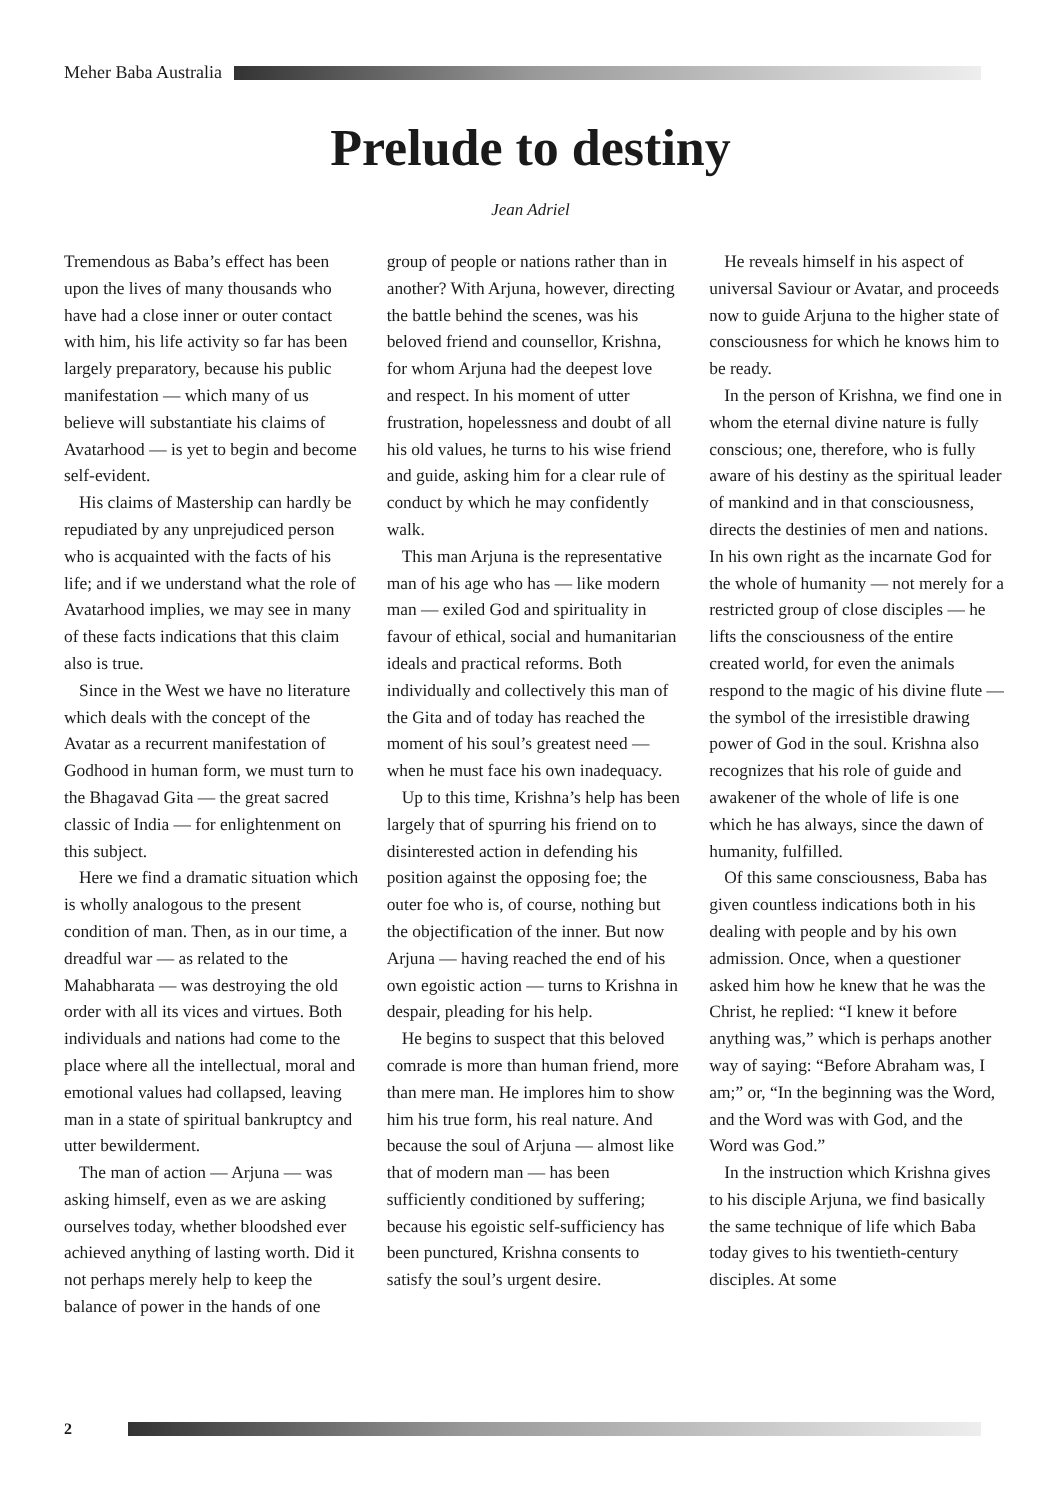Meher Baba Australia
Prelude to destiny
Jean Adriel
Tremendous as Baba’s effect has been upon the lives of many thousands who have had a close inner or outer contact with him, his life activity so far has been largely preparatory, because his public manifestation — which many of us believe will substantiate his claims of Avatarhood — is yet to begin and become self-evident.
His claims of Mastership can hardly be repudiated by any unprejudiced person who is acquainted with the facts of his life; and if we understand what the role of Avatarhood implies, we may see in many of these facts indications that this claim also is true.
Since in the West we have no literature which deals with the concept of the Avatar as a recurrent manifestation of Godhood in human form, we must turn to the Bhagavad Gita — the great sacred classic of India — for enlightenment on this subject.
Here we find a dramatic situation which is wholly analogous to the present condition of man. Then, as in our time, a dreadful war — as related to the Mahabharata — was destroying the old order with all its vices and virtues. Both individuals and nations had come to the place where all the intellectual, moral and emotional values had collapsed, leaving man in a state of spiritual bankruptcy and utter bewilderment.
The man of action — Arjuna — was asking himself, even as we are asking ourselves today, whether bloodshed ever achieved anything of lasting worth. Did it not perhaps merely help to keep the balance of power in the hands of one group of people or nations rather than in another? With Arjuna, however, directing the battle behind the scenes, was his beloved friend and counsellor, Krishna, for whom Arjuna had the deepest love and respect. In his moment of utter frustration, hopelessness and doubt of all his old values, he turns to his wise friend and guide, asking him for a clear rule of conduct by which he may confidently walk.
This man Arjuna is the representative man of his age who has — like modern man — exiled God and spirituality in favour of ethical, social and humanitarian ideals and practical reforms. Both individually and collectively this man of the Gita and of today has reached the moment of his soul’s greatest need — when he must face his own inadequacy.
Up to this time, Krishna’s help has been largely that of spurring his friend on to disinterested action in defending his position against the opposing foe; the outer foe who is, of course, nothing but the objectification of the inner. But now Arjuna — having reached the end of his own egoistic action — turns to Krishna in despair, pleading for his help.
He begins to suspect that this beloved comrade is more than human friend, more than mere man. He implores him to show him his true form, his real nature. And because the soul of Arjuna — almost like that of modern man — has been sufficiently conditioned by suffering; because his egoistic self-sufficiency has been punctured, Krishna consents to satisfy the soul’s urgent desire.
He reveals himself in his aspect of universal Saviour or Avatar, and proceeds now to guide Arjuna to the higher state of consciousness for which he knows him to be ready.
In the person of Krishna, we find one in whom the eternal divine nature is fully conscious; one, therefore, who is fully aware of his destiny as the spiritual leader of mankind and in that consciousness, directs the destinies of men and nations. In his own right as the incarnate God for the whole of humanity — not merely for a restricted group of close disciples — he lifts the consciousness of the entire created world, for even the animals respond to the magic of his divine flute — the symbol of the irresistible drawing power of God in the soul. Krishna also recognizes that his role of guide and awakener of the whole of life is one which he has always, since the dawn of humanity, fulfilled.
Of this same consciousness, Baba has given countless indications both in his dealing with people and by his own admission. Once, when a questioner asked him how he knew that he was the Christ, he replied: “I knew it before anything was,” which is perhaps another way of saying: “Before Abraham was, I am;” or, “In the beginning was the Word, and the Word was with God, and the Word was God.”
In the instruction which Krishna gives to his disciple Arjuna, we find basically the same technique of life which Baba today gives to his twentieth-century disciples. At some
2